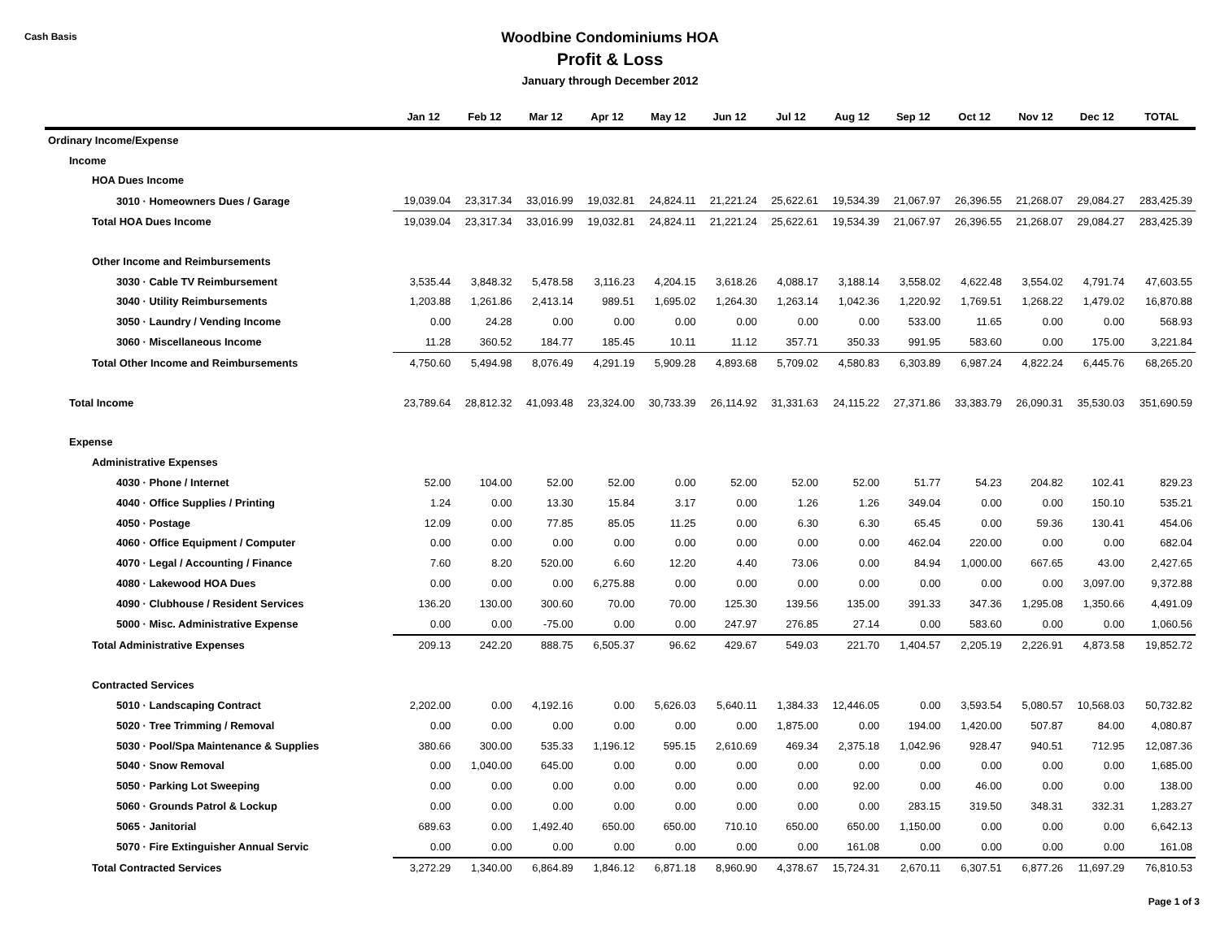Cash Basis
Woodbine Condominiums HOA
Profit & Loss
January through December 2012
| | Jan 12 | Feb 12 | Mar 12 | Apr 12 | May 12 | Jun 12 | Jul 12 | Aug 12 | Sep 12 | Oct 12 | Nov 12 | Dec 12 | TOTAL |
| --- | --- | --- | --- | --- | --- | --- | --- | --- | --- | --- | --- | --- | --- |
| Ordinary Income/Expense | | | | | | | | | | | | | |
| Income | | | | | | | | | | | | | |
| HOA Dues Income | | | | | | | | | | | | | |
| 3010 · Homeowners Dues / Garage | 19,039.04 | 23,317.34 | 33,016.99 | 19,032.81 | 24,824.11 | 21,221.24 | 25,622.61 | 19,534.39 | 21,067.97 | 26,396.55 | 21,268.07 | 29,084.27 | 283,425.39 |
| Total HOA Dues Income | 19,039.04 | 23,317.34 | 33,016.99 | 19,032.81 | 24,824.11 | 21,221.24 | 25,622.61 | 19,534.39 | 21,067.97 | 26,396.55 | 21,268.07 | 29,084.27 | 283,425.39 |
| Other Income and Reimbursements | | | | | | | | | | | | | |
| 3030 · Cable TV Reimbursement | 3,535.44 | 3,848.32 | 5,478.58 | 3,116.23 | 4,204.15 | 3,618.26 | 4,088.17 | 3,188.14 | 3,558.02 | 4,622.48 | 3,554.02 | 4,791.74 | 47,603.55 |
| 3040 · Utility Reimbursements | 1,203.88 | 1,261.86 | 2,413.14 | 989.51 | 1,695.02 | 1,264.30 | 1,263.14 | 1,042.36 | 1,220.92 | 1,769.51 | 1,268.22 | 1,479.02 | 16,870.88 |
| 3050 · Laundry / Vending Income | 0.00 | 24.28 | 0.00 | 0.00 | 0.00 | 0.00 | 0.00 | 0.00 | 533.00 | 11.65 | 0.00 | 0.00 | 568.93 |
| 3060 · Miscellaneous Income | 11.28 | 360.52 | 184.77 | 185.45 | 10.11 | 11.12 | 357.71 | 350.33 | 991.95 | 583.60 | 0.00 | 175.00 | 3,221.84 |
| Total Other Income and Reimbursements | 4,750.60 | 5,494.98 | 8,076.49 | 4,291.19 | 5,909.28 | 4,893.68 | 5,709.02 | 4,580.83 | 6,303.89 | 6,987.24 | 4,822.24 | 6,445.76 | 68,265.20 |
| Total Income | 23,789.64 | 28,812.32 | 41,093.48 | 23,324.00 | 30,733.39 | 26,114.92 | 31,331.63 | 24,115.22 | 27,371.86 | 33,383.79 | 26,090.31 | 35,530.03 | 351,690.59 |
| Expense | | | | | | | | | | | | | |
| Administrative Expenses | | | | | | | | | | | | | |
| 4030 · Phone / Internet | 52.00 | 104.00 | 52.00 | 52.00 | 0.00 | 52.00 | 52.00 | 52.00 | 51.77 | 54.23 | 204.82 | 102.41 | 829.23 |
| 4040 · Office Supplies / Printing | 1.24 | 0.00 | 13.30 | 15.84 | 3.17 | 0.00 | 1.26 | 1.26 | 349.04 | 0.00 | 0.00 | 150.10 | 535.21 |
| 4050 · Postage | 12.09 | 0.00 | 77.85 | 85.05 | 11.25 | 0.00 | 6.30 | 6.30 | 65.45 | 0.00 | 59.36 | 130.41 | 454.06 |
| 4060 · Office Equipment / Computer | 0.00 | 0.00 | 0.00 | 0.00 | 0.00 | 0.00 | 0.00 | 0.00 | 462.04 | 220.00 | 0.00 | 0.00 | 682.04 |
| 4070 · Legal / Accounting / Finance | 7.60 | 8.20 | 520.00 | 6.60 | 12.20 | 4.40 | 73.06 | 0.00 | 84.94 | 1,000.00 | 667.65 | 43.00 | 2,427.65 |
| 4080 · Lakewood HOA Dues | 0.00 | 0.00 | 0.00 | 6,275.88 | 0.00 | 0.00 | 0.00 | 0.00 | 0.00 | 0.00 | 0.00 | 3,097.00 | 9,372.88 |
| 4090 · Clubhouse / Resident Services | 136.20 | 130.00 | 300.60 | 70.00 | 70.00 | 125.30 | 139.56 | 135.00 | 391.33 | 347.36 | 1,295.08 | 1,350.66 | 4,491.09 |
| 5000 · Misc. Administrative Expense | 0.00 | 0.00 | -75.00 | 0.00 | 0.00 | 247.97 | 276.85 | 27.14 | 0.00 | 583.60 | 0.00 | 0.00 | 1,060.56 |
| Total Administrative Expenses | 209.13 | 242.20 | 888.75 | 6,505.37 | 96.62 | 429.67 | 549.03 | 221.70 | 1,404.57 | 2,205.19 | 2,226.91 | 4,873.58 | 19,852.72 |
| Contracted Services | | | | | | | | | | | | | |
| 5010 · Landscaping Contract | 2,202.00 | 0.00 | 4,192.16 | 0.00 | 5,626.03 | 5,640.11 | 1,384.33 | 12,446.05 | 0.00 | 3,593.54 | 5,080.57 | 10,568.03 | 50,732.82 |
| 5020 · Tree Trimming / Removal | 0.00 | 0.00 | 0.00 | 0.00 | 0.00 | 0.00 | 1,875.00 | 0.00 | 194.00 | 1,420.00 | 507.87 | 84.00 | 4,080.87 |
| 5030 · Pool/Spa Maintenance & Supplies | 380.66 | 300.00 | 535.33 | 1,196.12 | 595.15 | 2,610.69 | 469.34 | 2,375.18 | 1,042.96 | 928.47 | 940.51 | 712.95 | 12,087.36 |
| 5040 · Snow Removal | 0.00 | 1,040.00 | 645.00 | 0.00 | 0.00 | 0.00 | 0.00 | 0.00 | 0.00 | 0.00 | 0.00 | 0.00 | 1,685.00 |
| 5050 · Parking Lot Sweeping | 0.00 | 0.00 | 0.00 | 0.00 | 0.00 | 0.00 | 0.00 | 92.00 | 0.00 | 46.00 | 0.00 | 0.00 | 138.00 |
| 5060 · Grounds Patrol & Lockup | 0.00 | 0.00 | 0.00 | 0.00 | 0.00 | 0.00 | 0.00 | 0.00 | 283.15 | 319.50 | 348.31 | 332.31 | 1,283.27 |
| 5065 · Janitorial | 689.63 | 0.00 | 1,492.40 | 650.00 | 650.00 | 710.10 | 650.00 | 650.00 | 1,150.00 | 0.00 | 0.00 | 0.00 | 6,642.13 |
| 5070 · Fire Extinguisher Annual Servic | 0.00 | 0.00 | 0.00 | 0.00 | 0.00 | 0.00 | 0.00 | 161.08 | 0.00 | 0.00 | 0.00 | 0.00 | 161.08 |
| Total Contracted Services | 3,272.29 | 1,340.00 | 6,864.89 | 1,846.12 | 6,871.18 | 8,960.90 | 4,378.67 | 15,724.31 | 2,670.11 | 6,307.51 | 6,877.26 | 11,697.29 | 76,810.53 |
Page 1 of 3